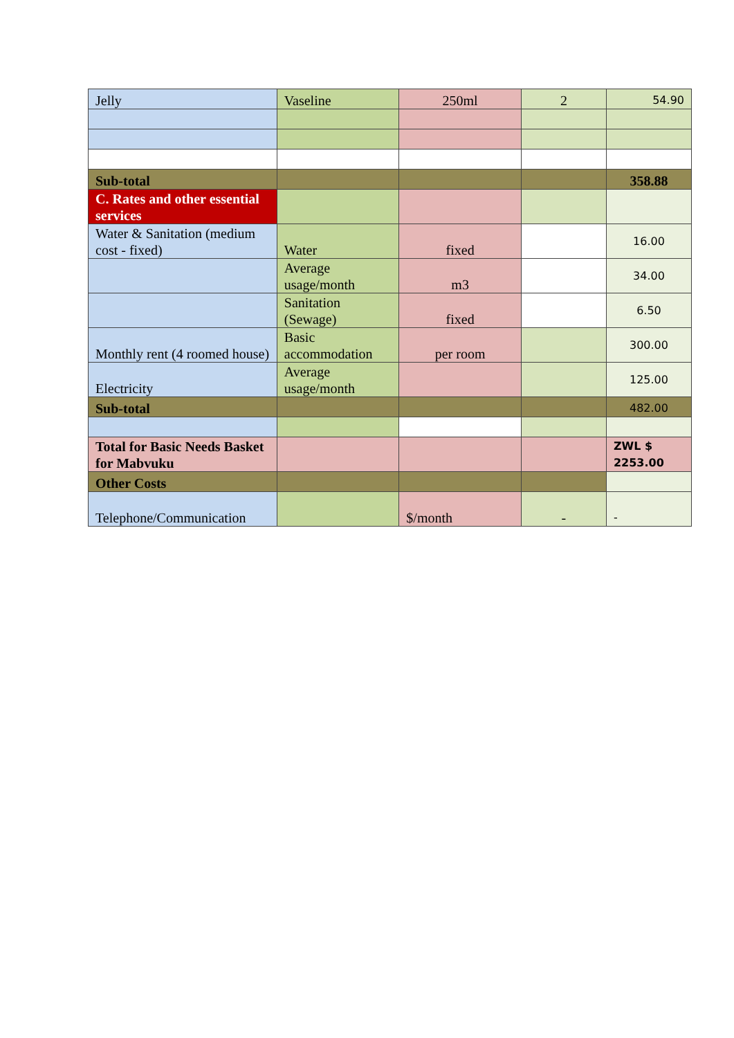| Jelly | Vaseline | 250ml | 2 | 54.90 |
| Sub-total | | | | 358.88 |
| C. Rates and other essential services | | | | |
| Water & Sanitation (medium cost - fixed) | Water | fixed | | 16.00 |
| | Average usage/month | m3 | | 34.00 |
| | Sanitation (Sewage) | fixed | | 6.50 |
| Monthly rent (4 roomed house) | Basic accommodation | per room | | 300.00 |
| Electricity | Average usage/month | | | 125.00 |
| Sub-total | | | | 482.00 |
| Total for Basic Needs Basket for Mabvuku | | | | ZWL $ 2253.00 |
| Other Costs | | | | |
| Telephone/Communication | | $/month | - | - |